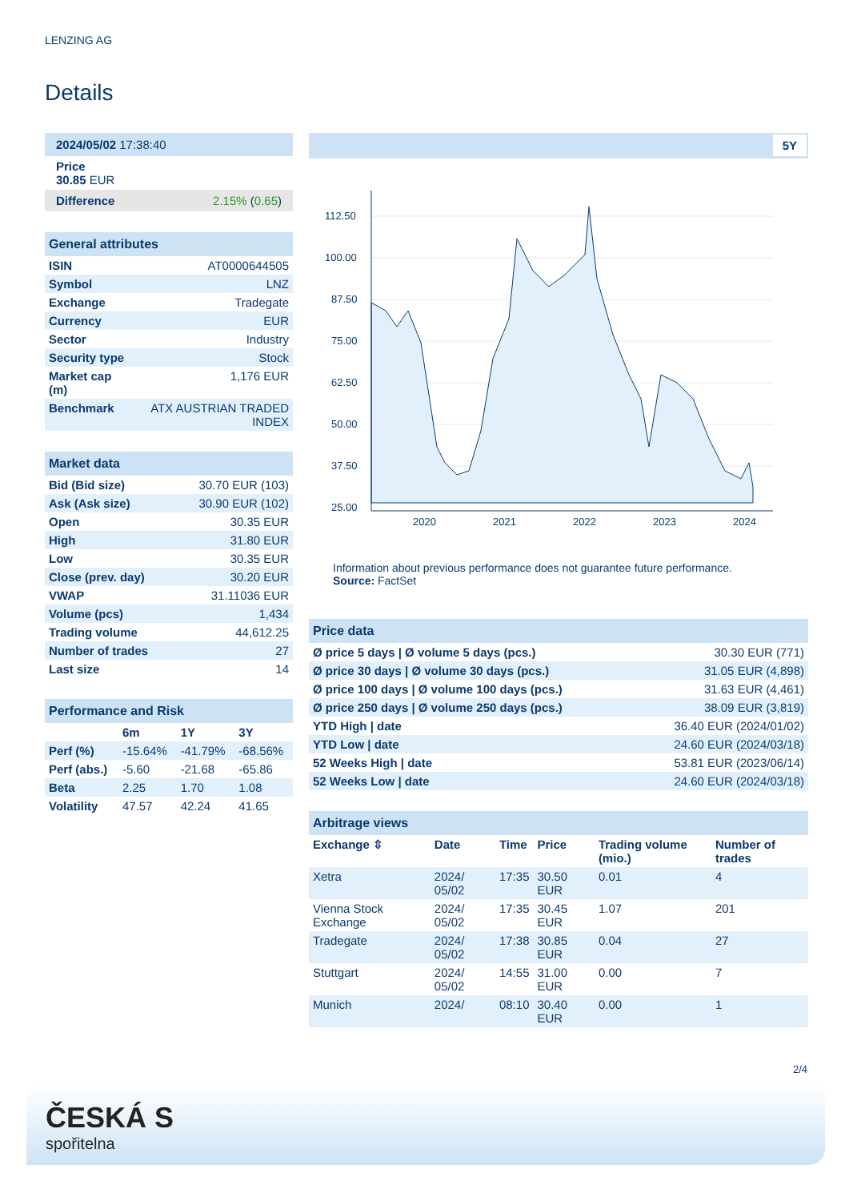LENZING AG
Details
| 2024/05/02 17:38:40 |
| Price 30.85 EUR |
| Difference 2.15% ( 0.65 ) |
| General attributes | |
| ISIN | AT0000644505 |
| Symbol | LNZ |
| Exchange | Tradegate |
| Currency | EUR |
| Sector | Industry |
| Security type | Stock |
| Market cap (m) | 1,176 EUR |
| Benchmark | ATX AUSTRIAN TRADED INDEX |
| Market data | |
| Bid (Bid size) | 30.70 EUR (103) |
| Ask (Ask size) | 30.90 EUR (102) |
| Open | 30.35 EUR |
| High | 31.80 EUR |
| Low | 30.35 EUR |
| Close (prev. day) | 30.20 EUR |
| VWAP | 31.11036 EUR |
| Volume (pcs) | 1,434 |
| Trading volume | 44,612.25 |
| Number of trades | 27 |
| Last size | 14 |
| Performance and Risk | | | |
| | 6m | 1Y | 3Y |
| Perf (%) | -15.64% | -41.79% | -68.56% |
| Perf (abs.) | -5.60 | -21.68 | -65.86 |
| Beta | 2.25 | 1.70 | 1.08 |
| Volatility | 47.57 | 42.24 | 41.65 |
5Y
112.50
100.00
87.50
75.00
62.50
50.00
37.50
25.00
2020
2021
2022
2023
2024
Information about previous performance does not guarantee future performance.
Source: FactSet
| Price data | |
| Ø price 5 days / Ø volume 5 days (pcs.) | 30.30 EUR (771) |
| Ø price 30 days / Ø volume 30 days (pcs.) | 31.05 EUR (4,898) |
| Ø price 100 days / Ø volume 100 days (pcs.) | 31.63 EUR (4,461) |
| Ø price 250 days / Ø volume 250 days (pcs.) | 38.09 EUR (3,819) |
| YTD High / date | 36.40 EUR (2024/01/02) |
| YTD Low / date | 24.60 EUR (2024/03/18) |
| 52 Weeks High / date | 53.81 EUR (2023/06/14) |
| 52 Weeks Low / date | 24.60 EUR (2024/03/18) |
| Arbitrage views | | | | | |
| Exchange ⇳ | Date | Time | Price | Trading volume (mio.) | Number of trades |
| Xetra | 2024/ 05/02 | 17:35 | 30.50 EUR | 0.01 | 4 |
| Vienna Stock Exchange | 2024/ 05/02 | 17:35 | 30.45 EUR | 1.07 | 201 |
| Tradegate | 2024/ 05/02 | 17:38 | 30.85 EUR | 0.04 | 27 |
| Stuttgart | 2024/ 05/02 | 14:55 | 31.00 EUR | 0.00 | 7 |
| Munich | 2024/ | 08:10 | 30.40 EUR | 0.00 | 1 |
2/4
ČESKÁ S
spořitelna